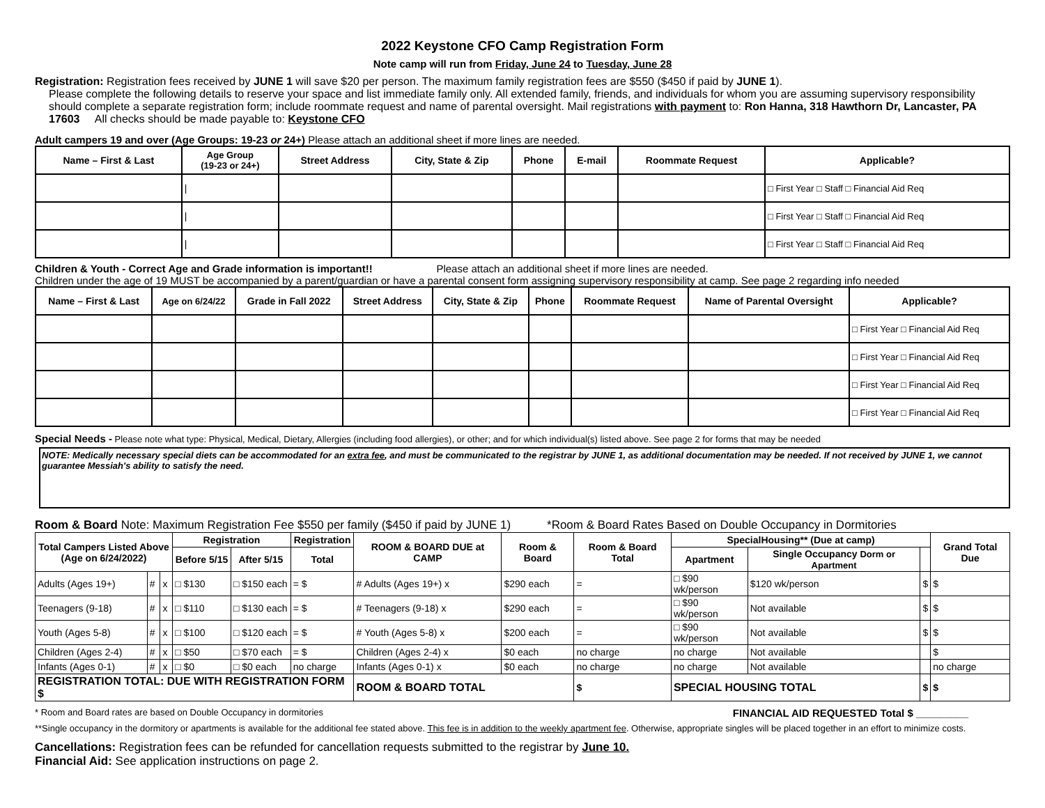2022 Keystone CFO Camp Registration Form
Note camp will run from Friday, June 24 to Tuesday, June 28
Registration: Registration fees received by JUNE 1 will save $20 per person. The maximum family registration fees are $550 ($450 if paid by JUNE 1).
Please complete the following details to reserve your space and list immediate family only. All extended family, friends, and individuals for whom you are assuming supervisory responsibility should complete a separate registration form; include roommate request and name of parental oversight. Mail registrations with payment to: Ron Hanna, 318 Hawthorn Dr, Lancaster, PA 17603 All checks should be made payable to: Keystone CFO
Adult campers 19 and over (Age Groups: 19-23 or 24+) Please attach an additional sheet if more lines are needed.
| Name – First & Last | Age Group (19-23 or 24+) | Street Address | City, State & Zip | Phone | E-mail | Roommate Request | Applicable? |
| --- | --- | --- | --- | --- | --- | --- | --- |
| | / | | | | | | □ First Year □ Staff □ Financial Aid Req |
| | / | | | | | | □ First Year □ Staff □ Financial Aid Req |
| | / | | | | | | □ First Year □ Staff □ Financial Aid Req |
Children & Youth - Correct Age and Grade information is important!! Please attach an additional sheet if more lines are needed.
Children under the age of 19 MUST be accompanied by a parent/guardian or have a parental consent form assigning supervisory responsibility at camp. See page 2 regarding info needed
| Name – First & Last | Age on 6/24/22 | Grade in Fall 2022 | Street Address | City, State & Zip | Phone | Roommate Request | Name of Parental Oversight | Applicable? |
| --- | --- | --- | --- | --- | --- | --- | --- | --- |
| | | | | | | | | □ First Year □ Financial Aid Req |
| | | | | | | | | □ First Year □ Financial Aid Req |
| | | | | | | | | □ First Year □ Financial Aid Req |
| | | | | | | | | □ First Year □ Financial Aid Req |
Special Needs - Please note what type: Physical, Medical, Dietary, Allergies (including food allergies), or other; and for which individual(s) listed above. See page 2 for forms that may be needed
NOTE: Medically necessary special diets can be accommodated for an extra fee, and must be communicated to the registrar by JUNE 1, as additional documentation may be needed. If not received by JUNE 1, we cannot guarantee Messiah's ability to satisfy the need.
Room & Board Note: Maximum Registration Fee $550 per family ($450 if paid by JUNE 1) *Room & Board Rates Based on Double Occupancy in Dormitories
| Total Campers Listed Above (Age on 6/24/2022) | | | Registration | | Registration | ROOM & BOARD DUE at CAMP | Room & Board | Room & Board Total | SpecialHousing** (Due at camp) | | | Grand Total Due |
| --- | --- | --- | --- | --- | --- | --- | --- | --- | --- | --- | --- | --- |
| | | | Before 5/15 | After 5/15 | Total | | | | Apartment | Single Occupancy Dorm or Apartment | | |
| Adults (Ages 19+) | # | x | □ $130 | □ $150 each | = $ | # Adults (Ages 19+) x | $290 each | = | □ $90 wk/person | $120 wk/person | $ | $ |
| Teenagers (9-18) | # | x | □ $110 | □ $130 each | = $ | # Teenagers (9-18) x | $290 each | = | □ $90 wk/person | Not available | $ | $ |
| Youth (Ages 5-8) | # | x | □ $100 | □ $120 each | = $ | # Youth (Ages 5-8) x | $200 each | = | □ $90 wk/person | Not available | $ | $ |
| Children (Ages 2-4) | # | x | □ $50 | □ $70 each | = $ | Children (Ages 2-4) x | $0 each | no charge | no charge | Not available | | $ |
| Infants (Ages 0-1) | # | x | □ $0 | □ $0 each | no charge | Infants (Ages 0-1) x | $0 each | no charge | no charge | Not available | | no charge |
| REGISTRATION TOTAL: DUE WITH REGISTRATION FORM $ | | | | | | ROOM & BOARD TOTAL | | $ | SPECIAL HOUSING TOTAL | | $ | $ |
* Room and Board rates are based on Double Occupancy in dormitories FINANCIAL AID REQUESTED Total $ _________
**Single occupancy in the dormitory or apartments is available for the additional fee stated above. This fee is in addition to the weekly apartment fee. Otherwise, appropriate singles will be placed together in an effort to minimize costs.
Cancellations: Registration fees can be refunded for cancellation requests submitted to the registrar by June 10.
Financial Aid: See application instructions on page 2.